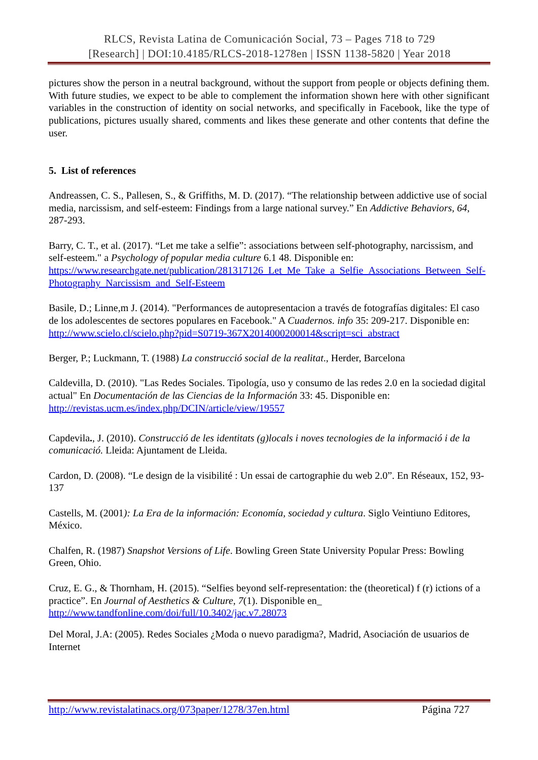RLCS, Revista Latina de Comunicación Social, 73 – Pages 718 to 729
[Research] | DOI:10.4185/RLCS-2018-1278en | ISSN 1138-5820 | Year 2018
pictures show the person in a neutral background, without the support from people or objects defining them. With future studies, we expect to be able to complement the information shown here with other significant variables in the construction of identity on social networks, and specifically in Facebook, like the type of publications, pictures usually shared, comments and likes these generate and other contents that define the user.
5. List of references
Andreassen, C. S., Pallesen, S., & Griffiths, M. D. (2017). “The relationship between addictive use of social media, narcissism, and self-esteem: Findings from a large national survey.” En Addictive Behaviors, 64, 287-293.
Barry, C. T., et al. (2017). “Let me take a selfie”: associations between self-photography, narcissism, and self-esteem." a Psychology of popular media culture 6.1 48. Disponible en: https://www.researchgate.net/publication/281317126_Let_Me_Take_a_Selfie_Associations_Between_Self-Photography_Narcissism_and_Self-Esteem
Basile, D.; Linne,m J. (2014). "Performances de autopresentacion a través de fotografías digitales: El caso de los adolescentes de sectores populares en Facebook." A Cuadernos. info 35: 209-217. Disponible en: http://www.scielo.cl/scielo.php?pid=S0719-367X2014000200014&script=sci_abstract
Berger, P.; Luckmann, T. (1988) La construcció social de la realitat., Herder, Barcelona
Caldevilla, D. (2010). "Las Redes Sociales. Tipología, uso y consumo de las redes 2.0 en la sociedad digital actual" En Documentación de las Ciencias de la Información 33: 45. Disponible en: http://revistas.ucm.es/index.php/DCIN/article/view/19557
Capdevila., J. (2010). Construcció de les identitats (g)locals i noves tecnologies de la informació i de la comunicació. Lleida: Ajuntament de Lleida.
Cardon, D. (2008). “Le design de la visibilité : Un essai de cartographie du web 2.0”. En Réseaux, 152, 93-137
Castells, M. (2001): La Era de la información: Economía, sociedad y cultura. Siglo Veintiuno Editores, México.
Chalfen, R. (1987) Snapshot Versions of Life. Bowling Green State University Popular Press: Bowling Green, Ohio.
Cruz, E. G., & Thornham, H. (2015). “Selfies beyond self-representation: the (theoretical) f (r) ictions of a practice”. En Journal of Aesthetics & Culture, 7(1). Disponible en_ http://www.tandfonline.com/doi/full/10.3402/jac.v7.28073
Del Moral, J.A: (2005). Redes Sociales ¿Moda o nuevo paradigma?, Madrid, Asociación de usuarios de Internet
http://www.revistalatinacs.org/073paper/1278/37en.html Página 727